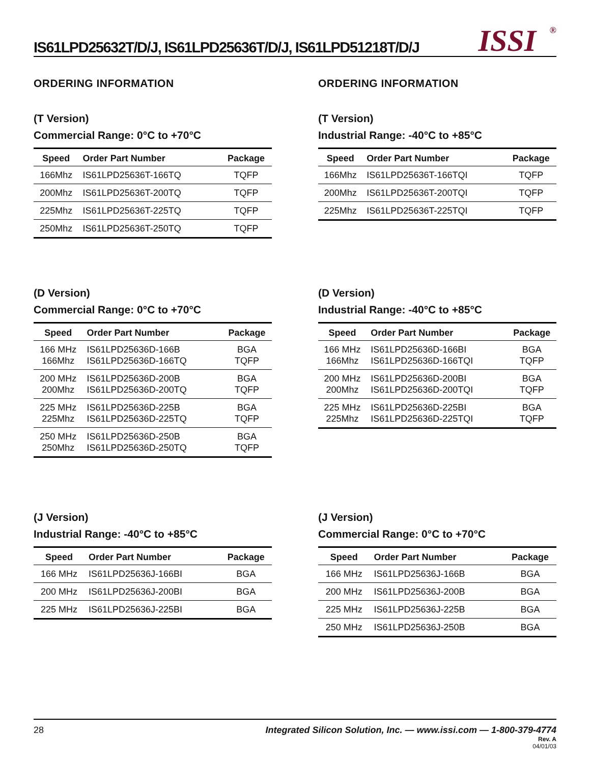IS61LPD25632T/D/J, IS61LPD25636T/D/J, IS61LPD51218T/D/J
ISSI<sup>®</sup>
ORDERING INFORMATION
(T Version)
Commercial Range: 0°C to +70°C
| Speed | Order Part Number | Package |
| --- | --- | --- |
| 166Mhz | IS61LPD25636T-166TQ | TQFP |
| 200Mhz | IS61LPD25636T-200TQ | TQFP |
| 225Mhz | IS61LPD25636T-225TQ | TQFP |
| 250Mhz | IS61LPD25636T-250TQ | TQFP |
ORDERING INFORMATION
(T Version)
Industrial Range: -40°C to +85°C
| Speed | Order Part Number | Package |
| --- | --- | --- |
| 166Mhz | IS61LPD25636T-166TQI | TQFP |
| 200Mhz | IS61LPD25636T-200TQI | TQFP |
| 225Mhz | IS61LPD25636T-225TQI | TQFP |
(D Version)
Commercial Range: 0°C to +70°C
| Speed | Order Part Number | Package |
| --- | --- | --- |
| 166 MHz 166Mhz | IS61LPD25636D-166B IS61LPD25636D-166TQ | BGA TQFP |
| 200 MHz 200Mhz | IS61LPD25636D-200B IS61LPD25636D-200TQ | BGA TQFP |
| 225 MHz 225Mhz | IS61LPD25636D-225B IS61LPD25636D-225TQ | BGA TQFP |
| 250 MHz 250Mhz | IS61LPD25636D-250B IS61LPD25636D-250TQ | BGA TQFP |
(D Version)
Industrial Range: -40°C to +85°C
| Speed | Order Part Number | Package |
| --- | --- | --- |
| 166 MHz 166Mhz | IS61LPD25636D-166BI IS61LPD25636D-166TQI | BGA TQFP |
| 200 MHz 200Mhz | IS61LPD25636D-200BI IS61LPD25636D-200TQI | BGA TQFP |
| 225 MHz 225Mhz | IS61LPD25636D-225BI IS61LPD25636D-225TQI | BGA TQFP |
(J Version)
Industrial Range: -40°C to +85°C
| Speed | Order Part Number | Package |
| --- | --- | --- |
| 166 MHz | IS61LPD25636J-166BI | BGA |
| 200 MHz | IS61LPD25636J-200BI | BGA |
| 225 MHz | IS61LPD25636J-225BI | BGA |
(J Version)
Commercial Range: 0°C to +70°C
| Speed | Order Part Number | Package |
| --- | --- | --- |
| 166 MHz | IS61LPD25636J-166B | BGA |
| 200 MHz | IS61LPD25636J-200B | BGA |
| 225 MHz | IS61LPD25636J-225B | BGA |
| 250 MHz | IS61LPD25636J-250B | BGA |
28 Integrated Silicon Solution, Inc. — www.issi.com — 1-800-379-4774
Rev. A
04/01/03